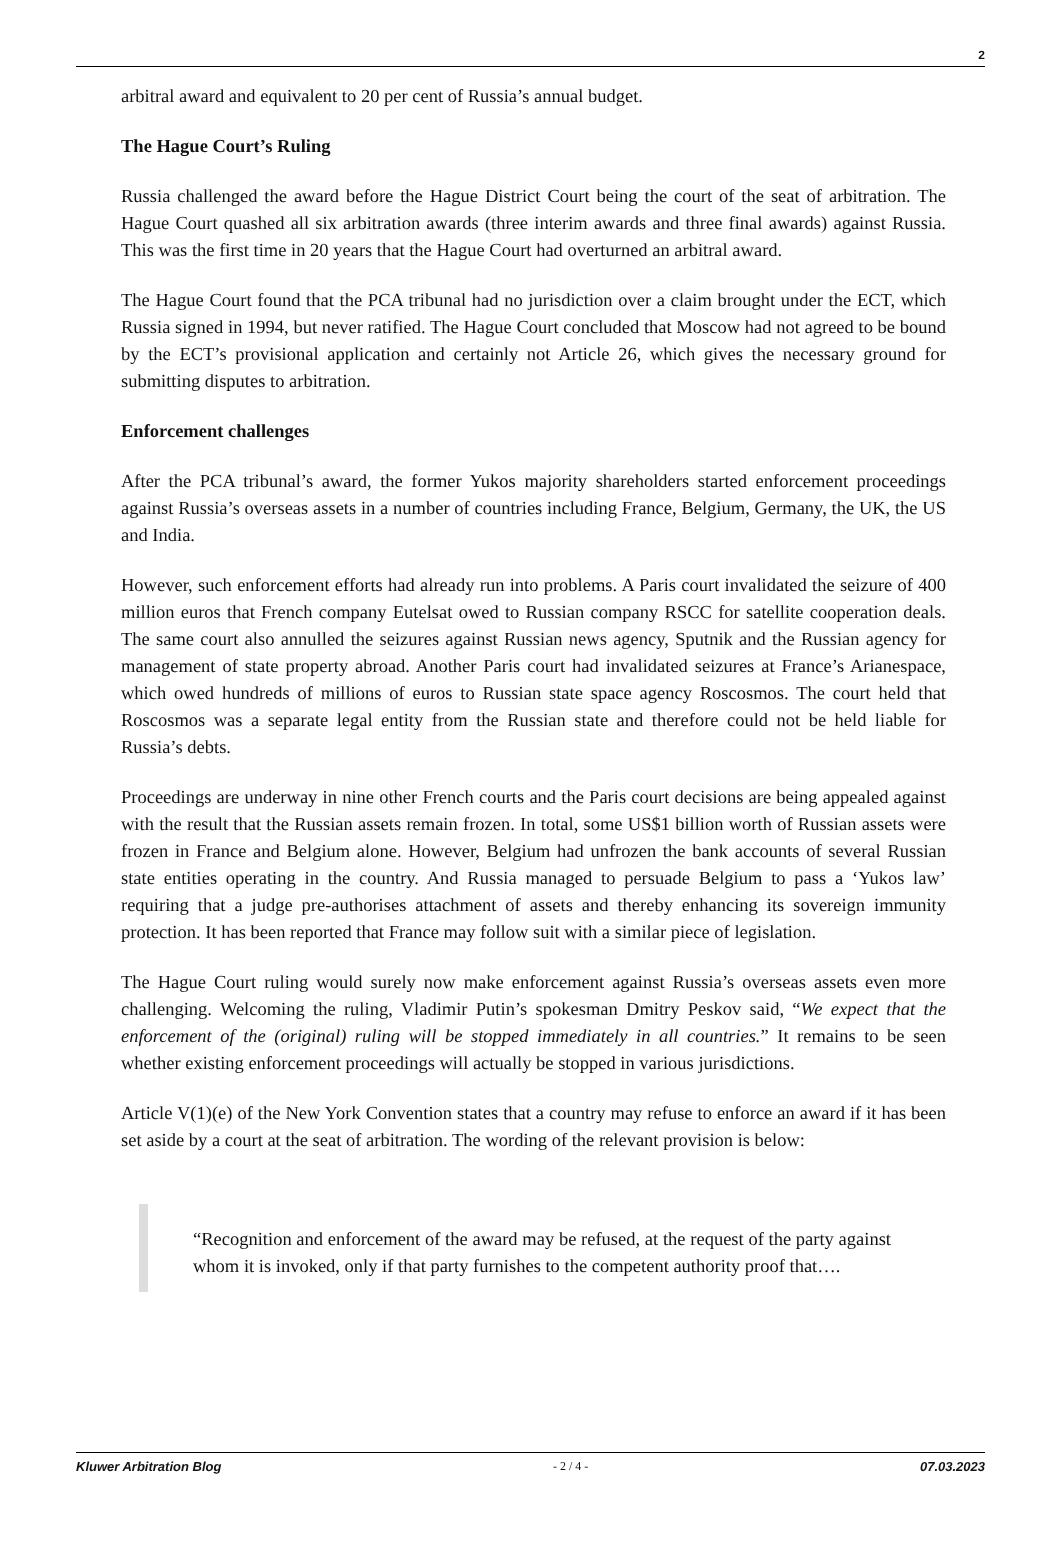2
arbitral award and equivalent to 20 per cent of Russia’s annual budget.
The Hague Court’s Ruling
Russia challenged the award before the Hague District Court being the court of the seat of arbitration. The Hague Court quashed all six arbitration awards (three interim awards and three final awards) against Russia. This was the first time in 20 years that the Hague Court had overturned an arbitral award.
The Hague Court found that the PCA tribunal had no jurisdiction over a claim brought under the ECT, which Russia signed in 1994, but never ratified. The Hague Court concluded that Moscow had not agreed to be bound by the ECT’s provisional application and certainly not Article 26, which gives the necessary ground for submitting disputes to arbitration.
Enforcement challenges
After the PCA tribunal’s award, the former Yukos majority shareholders started enforcement proceedings against Russia’s overseas assets in a number of countries including France, Belgium, Germany, the UK, the US and India.
However, such enforcement efforts had already run into problems. A Paris court invalidated the seizure of 400 million euros that French company Eutelsat owed to Russian company RSCC for satellite cooperation deals. The same court also annulled the seizures against Russian news agency, Sputnik and the Russian agency for management of state property abroad. Another Paris court had invalidated seizures at France’s Arianespace, which owed hundreds of millions of euros to Russian state space agency Roscosmos. The court held that Roscosmos was a separate legal entity from the Russian state and therefore could not be held liable for Russia’s debts.
Proceedings are underway in nine other French courts and the Paris court decisions are being appealed against with the result that the Russian assets remain frozen. In total, some US$1 billion worth of Russian assets were frozen in France and Belgium alone. However, Belgium had unfrozen the bank accounts of several Russian state entities operating in the country. And Russia managed to persuade Belgium to pass a ‘Yukos law’ requiring that a judge pre-authorises attachment of assets and thereby enhancing its sovereign immunity protection. It has been reported that France may follow suit with a similar piece of legislation.
The Hague Court ruling would surely now make enforcement against Russia’s overseas assets even more challenging. Welcoming the ruling, Vladimir Putin’s spokesman Dmitry Peskov said, “We expect that the enforcement of the (original) ruling will be stopped immediately in all countries.” It remains to be seen whether existing enforcement proceedings will actually be stopped in various jurisdictions.
Article V(1)(e) of the New York Convention states that a country may refuse to enforce an award if it has been set aside by a court at the seat of arbitration. The wording of the relevant provision is below:
“Recognition and enforcement of the award may be refused, at the request of the party against whom it is invoked, only if that party furnishes to the competent authority proof that….
Kluwer Arbitration Blog - 2 / 4 - 07.03.2023